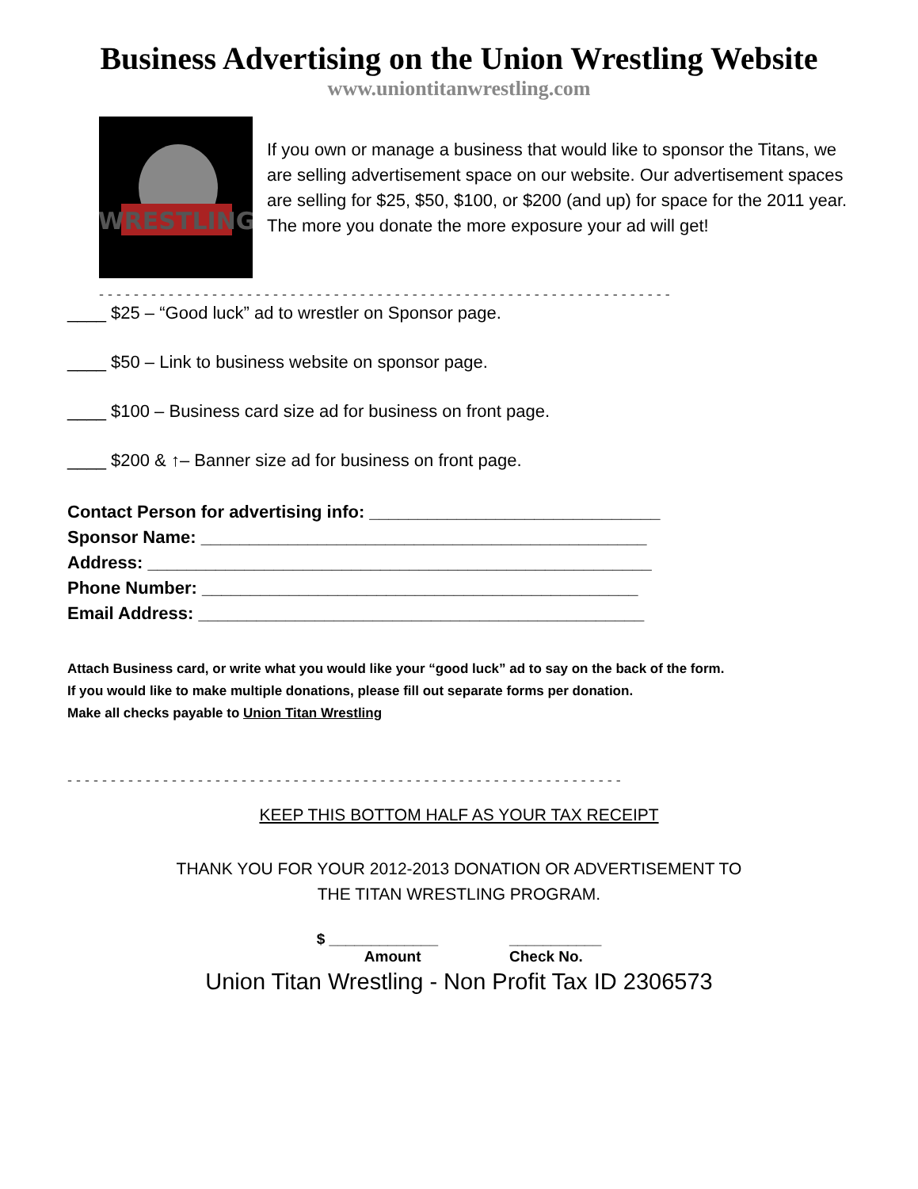Business Advertising on the Union Wrestling Website
www.uniontitanwrestling.com
WRESTLING
If you own or manage a business that would like to sponsor the Titans, we are selling advertisement space on our website. Our advertisement spaces are selling for $25, $50, $100, or $200 (and up) for space for the 2011 year. The more you donate the more exposure your ad will get!
- - - - - - - - - - - - - - - - - - - - - - - - - - - - - - - - - - - - - - - - - - - - - - - - - - - - - - - - - - - - - - - - - -
____ $25 – “Good luck” ad to wrestler on Sponsor page.
____ $50 – Link to business website on sponsor page.
____ $100 – Business card size ad for business on front page.
____ $200 & ↑– Banner size ad for business on front page.
Contact Person for advertising info: ______________________________
Sponsor Name: ______________________________________________
Address: ____________________________________________________
Phone Number: _____________________________________________
Email Address: ______________________________________________
Attach Business card, or write what you would like your “good luck” ad to say on the back of the form.
If you would like to make multiple donations, please fill out separate forms per donation.
Make all checks payable to Union Titan Wrestling
- - - - - - - - - - - - - - - - - - - - - - - - - - - - - - - - - - - - - - - - - - - - - - - - - - - - - - - - - - - - - - - -
KEEP THIS BOTTOM HALF AS YOUR TAX RECEIPT
THANK YOU FOR YOUR 2012-2013 DONATION OR ADVERTISEMENT TO
THE TITAN WRESTLING PROGRAM.
$ _____________
Amount
___________
Check No.
Union Titan Wrestling - Non Profit Tax ID 2306573